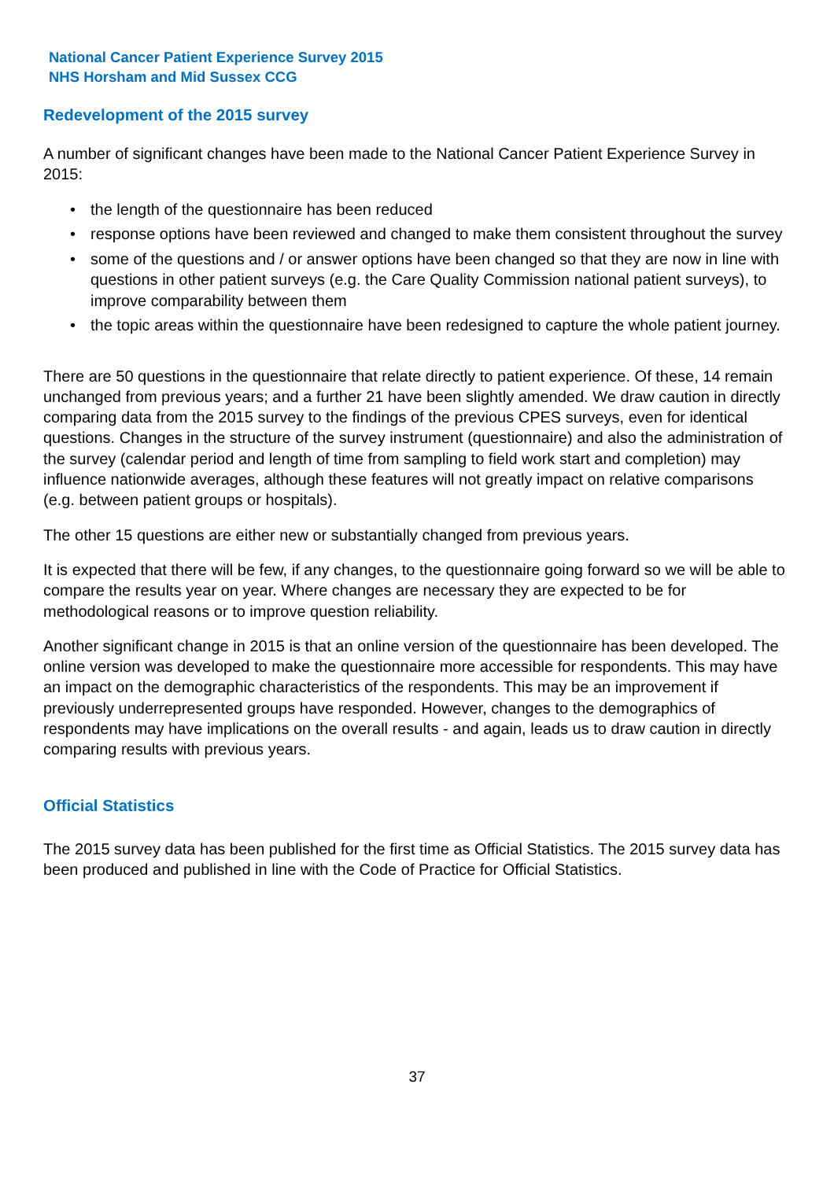National Cancer Patient Experience Survey 2015
NHS Horsham and Mid Sussex CCG
Redevelopment of the 2015 survey
A number of significant changes have been made to the National Cancer Patient Experience Survey in 2015:
• the length of the questionnaire has been reduced
• response options have been reviewed and changed to make them consistent throughout the survey
• some of the questions and / or answer options have been changed so that they are now in line with questions in other patient surveys (e.g. the Care Quality Commission national patient surveys), to improve comparability between them
• the topic areas within the questionnaire have been redesigned to capture the whole patient journey.
There are 50 questions in the questionnaire that relate directly to patient experience. Of these, 14 remain unchanged from previous years; and a further 21 have been slightly amended. We draw caution in directly comparing data from the 2015 survey to the findings of the previous CPES surveys, even for identical questions. Changes in the structure of the survey instrument (questionnaire) and also the administration of the survey (calendar period and length of time from sampling to field work start and completion) may influence nationwide averages, although these features will not greatly impact on relative comparisons (e.g. between patient groups or hospitals).
The other 15 questions are either new or substantially changed from previous years.
It is expected that there will be few, if any changes, to the questionnaire going forward so we will be able to compare the results year on year. Where changes are necessary they are expected to be for methodological reasons or to improve question reliability.
Another significant change in 2015 is that an online version of the questionnaire has been developed. The online version was developed to make the questionnaire more accessible for respondents. This may have an impact on the demographic characteristics of the respondents. This may be an improvement if previously underrepresented groups have responded. However, changes to the demographics of respondents may have implications on the overall results - and again, leads us to draw caution in directly comparing results with previous years.
Official Statistics
The 2015 survey data has been published for the first time as Official Statistics. The 2015 survey data has been produced and published in line with the Code of Practice for Official Statistics.
37